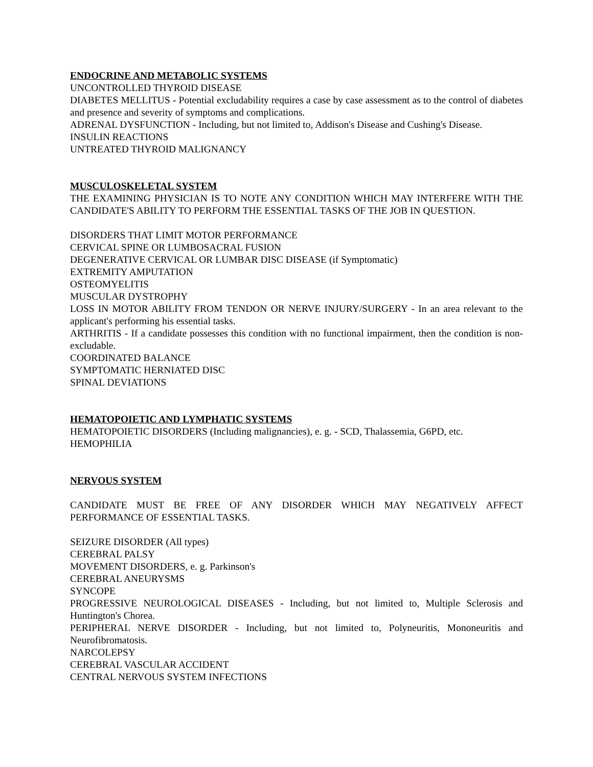ENDOCRINE AND METABOLIC SYSTEMS
UNCONTROLLED THYROID DISEASE
DIABETES MELLITUS - Potential excludability requires a case by case assessment as to the control of diabetes and presence and severity of symptoms and complications.
ADRENAL DYSFUNCTION - Including, but not limited to, Addison's Disease and Cushing's Disease.
INSULIN REACTIONS
UNTREATED THYROID MALIGNANCY
MUSCULOSKELETAL SYSTEM
THE EXAMINING PHYSICIAN IS TO NOTE ANY CONDITION WHICH MAY INTERFERE WITH THE CANDIDATE'S ABILITY TO PERFORM THE ESSENTIAL TASKS OF THE JOB IN QUESTION.
DISORDERS THAT LIMIT MOTOR PERFORMANCE
CERVICAL SPINE OR LUMBOSACRAL FUSION
DEGENERATIVE CERVICAL OR LUMBAR DISC DISEASE (if Symptomatic)
EXTREMITY AMPUTATION
OSTEOMYELITIS
MUSCULAR DYSTROPHY
LOSS IN MOTOR ABILITY FROM TENDON OR NERVE INJURY/SURGERY - In an area relevant to the applicant's performing his essential tasks.
ARTHRITIS - If a candidate possesses this condition with no functional impairment, then the condition is non-excludable.
COORDINATED BALANCE
SYMPTOMATIC HERNIATED DISC
SPINAL DEVIATIONS
HEMATOPOIETIC AND LYMPHATIC SYSTEMS
HEMATOPOIETIC DISORDERS (Including malignancies), e. g. - SCD, Thalassemia, G6PD, etc.
HEMOPHILIA
NERVOUS SYSTEM
CANDIDATE MUST BE FREE OF ANY DISORDER WHICH MAY NEGATIVELY AFFECT PERFORMANCE OF ESSENTIAL TASKS.
SEIZURE DISORDER (All types)
CEREBRAL PALSY
MOVEMENT DISORDERS, e. g. Parkinson's
CEREBRAL ANEURYSMS
SYNCOPE
PROGRESSIVE NEUROLOGICAL DISEASES - Including, but not limited to, Multiple Sclerosis and Huntington's Chorea.
PERIPHERAL NERVE DISORDER - Including, but not limited to, Polyneuritis, Mononeuritis and Neurofibromatosis.
NARCOLEPSY
CEREBRAL VASCULAR ACCIDENT
CENTRAL NERVOUS SYSTEM INFECTIONS